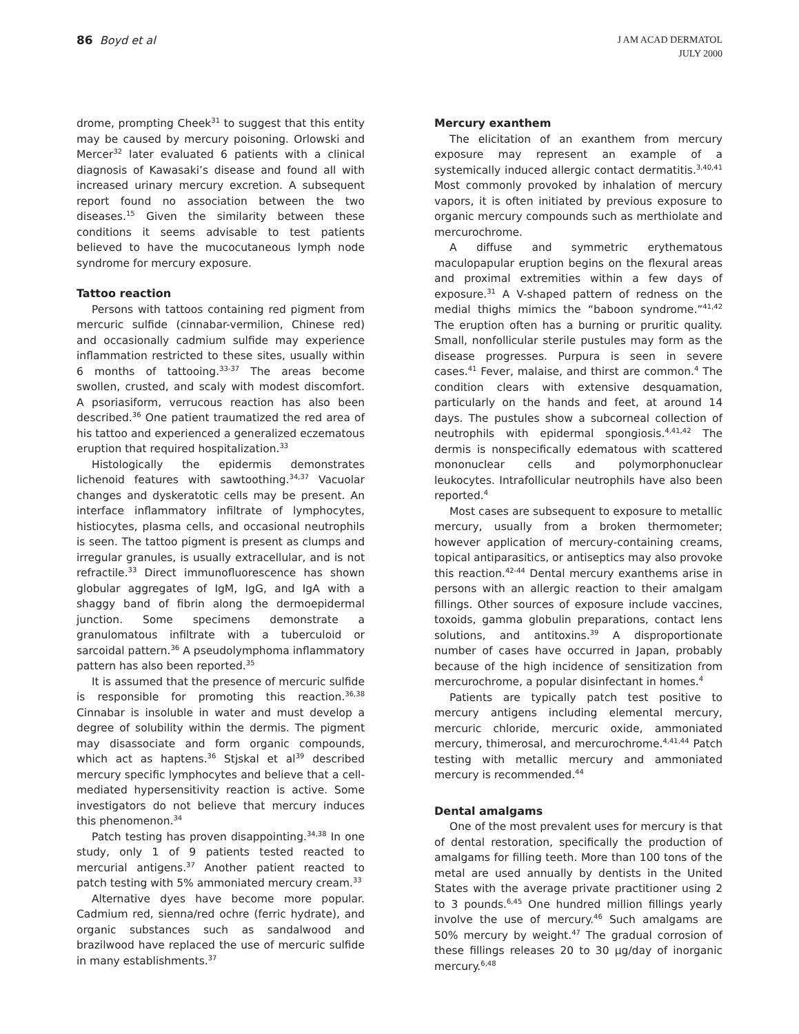86 Boyd et al
J AM ACAD DERMATOL
JULY 2000
drome, prompting Cheek<sup>31</sup> to suggest that this entity may be caused by mercury poisoning. Orlowski and Mercer<sup>32</sup> later evaluated 6 patients with a clinical diagnosis of Kawasaki’s disease and found all with increased urinary mercury excretion. A subsequent report found no association between the two diseases.<sup>15</sup> Given the similarity between these conditions it seems advisable to test patients believed to have the mucocutaneous lymph node syndrome for mercury exposure.
Tattoo reaction
Persons with tattoos containing red pigment from mercuric sulfide (cinnabar-vermilion, Chinese red) and occasionally cadmium sulfide may experience inflammation restricted to these sites, usually within 6 months of tattooing.<sup>33-37</sup> The areas become swollen, crusted, and scaly with modest discomfort. A psoriasiform, verrucous reaction has also been described.<sup>36</sup> One patient traumatized the red area of his tattoo and experienced a generalized eczematous eruption that required hospitalization.<sup>33</sup>
Histologically the epidermis demonstrates lichenoid features with sawtoothing.<sup>34,37</sup> Vacuolar changes and dyskeratotic cells may be present. An interface inflammatory infiltrate of lymphocytes, histiocytes, plasma cells, and occasional neutrophils is seen. The tattoo pigment is present as clumps and irregular granules, is usually extracellular, and is not refractile.<sup>33</sup> Direct immunofluorescence has shown globular aggregates of IgM, IgG, and IgA with a shaggy band of fibrin along the dermoepidermal junction. Some specimens demonstrate a granulomatous infiltrate with a tuberculoid or sarcoidal pattern.<sup>36</sup> A pseudolymphoma inflammatory pattern has also been reported.<sup>35</sup>
It is assumed that the presence of mercuric sulfide is responsible for promoting this reaction.<sup>36,38</sup> Cinnabar is insoluble in water and must develop a degree of solubility within the dermis. The pigment may disassociate and form organic compounds, which act as haptens.<sup>36</sup> Stjskal et al<sup>39</sup> described mercury specific lymphocytes and believe that a cell-mediated hypersensitivity reaction is active. Some investigators do not believe that mercury induces this phenomenon.<sup>34</sup>
Patch testing has proven disappointing.<sup>34,38</sup> In one study, only 1 of 9 patients tested reacted to mercurial antigens.<sup>37</sup> Another patient reacted to patch testing with 5% ammoniated mercury cream.<sup>33</sup>
Alternative dyes have become more popular. Cadmium red, sienna/red ochre (ferric hydrate), and organic substances such as sandalwood and brazilwood have replaced the use of mercuric sulfide in many establishments.<sup>37</sup>
Mercury exanthem
The elicitation of an exanthem from mercury exposure may represent an example of a systemically induced allergic contact dermatitis.<sup>3,40,41</sup> Most commonly provoked by inhalation of mercury vapors, it is often initiated by previous exposure to organic mercury compounds such as merthiolate and mercurochrome.
A diffuse and symmetric erythematous maculopapular eruption begins on the flexural areas and proximal extremities within a few days of exposure.<sup>31</sup> A V-shaped pattern of redness on the medial thighs mimics the “baboon syndrome.”<sup>41,42</sup> The eruption often has a burning or pruritic quality. Small, nonfollicular sterile pustules may form as the disease progresses. Purpura is seen in severe cases.<sup>41</sup> Fever, malaise, and thirst are common.<sup>4</sup> The condition clears with extensive desquamation, particularly on the hands and feet, at around 14 days. The pustules show a subcorneal collection of neutrophils with epidermal spongiosis.<sup>4,41,42</sup> The dermis is nonspecifically edematous with scattered mononuclear cells and polymorphonuclear leukocytes. Intrafollicular neutrophils have also been reported.<sup>4</sup>
Most cases are subsequent to exposure to metallic mercury, usually from a broken thermometer; however application of mercury-containing creams, topical antiparasitics, or antiseptics may also provoke this reaction.<sup>42-44</sup> Dental mercury exanthems arise in persons with an allergic reaction to their amalgam fillings. Other sources of exposure include vaccines, toxoids, gamma globulin preparations, contact lens solutions, and antitoxins.<sup>39</sup> A disproportionate number of cases have occurred in Japan, probably because of the high incidence of sensitization from mercurochrome, a popular disinfectant in homes.<sup>4</sup>
Patients are typically patch test positive to mercury antigens including elemental mercury, mercuric chloride, mercuric oxide, ammoniated mercury, thimerosal, and mercurochrome.<sup>4,41,44</sup> Patch testing with metallic mercury and ammoniated mercury is recommended.<sup>44</sup>
Dental amalgams
One of the most prevalent uses for mercury is that of dental restoration, specifically the production of amalgams for filling teeth. More than 100 tons of the metal are used annually by dentists in the United States with the average private practitioner using 2 to 3 pounds.<sup>6,45</sup> One hundred million fillings yearly involve the use of mercury.<sup>46</sup> Such amalgams are 50% mercury by weight.<sup>47</sup> The gradual corrosion of these fillings releases 20 to 30 µg/day of inorganic mercury.<sup>6,48</sup>